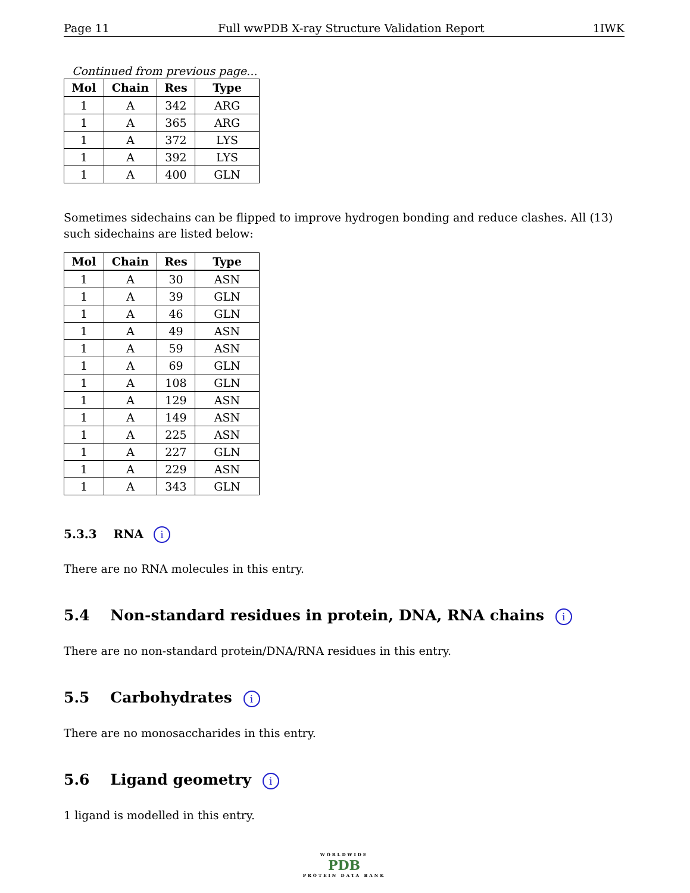Page 11 Full wwPDB X-ray Structure Validation Report 1IWK
Continued from previous page...
| Mol | Chain | Res | Type |
| --- | --- | --- | --- |
| 1 | A | 342 | ARG |
| 1 | A | 365 | ARG |
| 1 | A | 372 | LYS |
| 1 | A | 392 | LYS |
| 1 | A | 400 | GLN |
Sometimes sidechains can be flipped to improve hydrogen bonding and reduce clashes. All (13) such sidechains are listed below:
| Mol | Chain | Res | Type |
| --- | --- | --- | --- |
| 1 | A | 30 | ASN |
| 1 | A | 39 | GLN |
| 1 | A | 46 | GLN |
| 1 | A | 49 | ASN |
| 1 | A | 59 | ASN |
| 1 | A | 69 | GLN |
| 1 | A | 108 | GLN |
| 1 | A | 129 | ASN |
| 1 | A | 149 | ASN |
| 1 | A | 225 | ASN |
| 1 | A | 227 | GLN |
| 1 | A | 229 | ASN |
| 1 | A | 343 | GLN |
5.3.3 RNA i
There are no RNA molecules in this entry.
5.4 Non-standard residues in protein, DNA, RNA chains i
There are no non-standard protein/DNA/RNA residues in this entry.
5.5 Carbohydrates i
There are no monosaccharides in this entry.
5.6 Ligand geometry i
1 ligand is modelled in this entry.
WORLDWIDE
PDB
PROTEIN DATA BANK